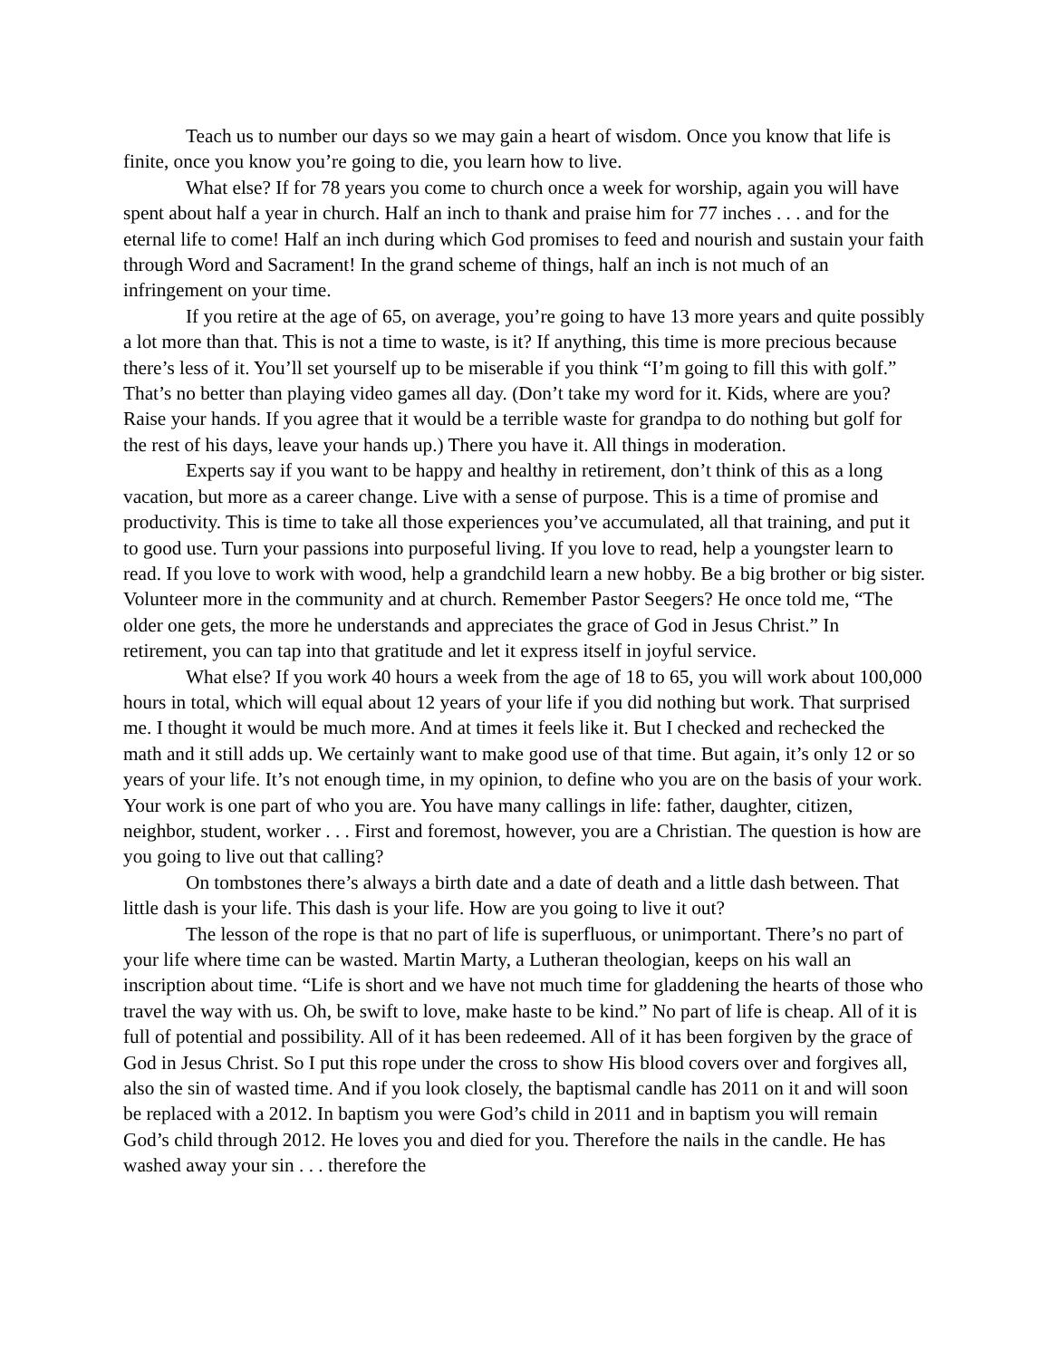Teach us to number our days so we may gain a heart of wisdom. Once you know that life is finite, once you know you’re going to die, you learn how to live.
What else? If for 78 years you come to church once a week for worship, again you will have spent about half a year in church. Half an inch to thank and praise him for 77 inches . . . and for the eternal life to come! Half an inch during which God promises to feed and nourish and sustain your faith through Word and Sacrament! In the grand scheme of things, half an inch is not much of an infringement on your time.
If you retire at the age of 65, on average, you’re going to have 13 more years and quite possibly a lot more than that. This is not a time to waste, is it? If anything, this time is more precious because there’s less of it. You’ll set yourself up to be miserable if you think “I’m going to fill this with golf.” That’s no better than playing video games all day. (Don’t take my word for it. Kids, where are you? Raise your hands. If you agree that it would be a terrible waste for grandpa to do nothing but golf for the rest of his days, leave your hands up.) There you have it. All things in moderation.
Experts say if you want to be happy and healthy in retirement, don’t think of this as a long vacation, but more as a career change. Live with a sense of purpose. This is a time of promise and productivity. This is time to take all those experiences you’ve accumulated, all that training, and put it to good use. Turn your passions into purposeful living. If you love to read, help a youngster learn to read. If you love to work with wood, help a grandchild learn a new hobby. Be a big brother or big sister. Volunteer more in the community and at church. Remember Pastor Seegers? He once told me, “The older one gets, the more he understands and appreciates the grace of God in Jesus Christ.” In retirement, you can tap into that gratitude and let it express itself in joyful service.
What else? If you work 40 hours a week from the age of 18 to 65, you will work about 100,000 hours in total, which will equal about 12 years of your life if you did nothing but work. That surprised me. I thought it would be much more. And at times it feels like it. But I checked and rechecked the math and it still adds up. We certainly want to make good use of that time. But again, it’s only 12 or so years of your life. It’s not enough time, in my opinion, to define who you are on the basis of your work. Your work is one part of who you are. You have many callings in life: father, daughter, citizen, neighbor, student, worker . . . First and foremost, however, you are a Christian. The question is how are you going to live out that calling?
On tombstones there’s always a birth date and a date of death and a little dash between. That little dash is your life. This dash is your life. How are you going to live it out?
The lesson of the rope is that no part of life is superfluous, or unimportant. There’s no part of your life where time can be wasted. Martin Marty, a Lutheran theologian, keeps on his wall an inscription about time. “Life is short and we have not much time for gladdening the hearts of those who travel the way with us. Oh, be swift to love, make haste to be kind.” No part of life is cheap. All of it is full of potential and possibility. All of it has been redeemed. All of it has been forgiven by the grace of God in Jesus Christ. So I put this rope under the cross to show His blood covers over and forgives all, also the sin of wasted time. And if you look closely, the baptismal candle has 2011 on it and will soon be replaced with a 2012. In baptism you were God’s child in 2011 and in baptism you will remain God’s child through 2012. He loves you and died for you. Therefore the nails in the candle. He has washed away your sin . . . therefore the